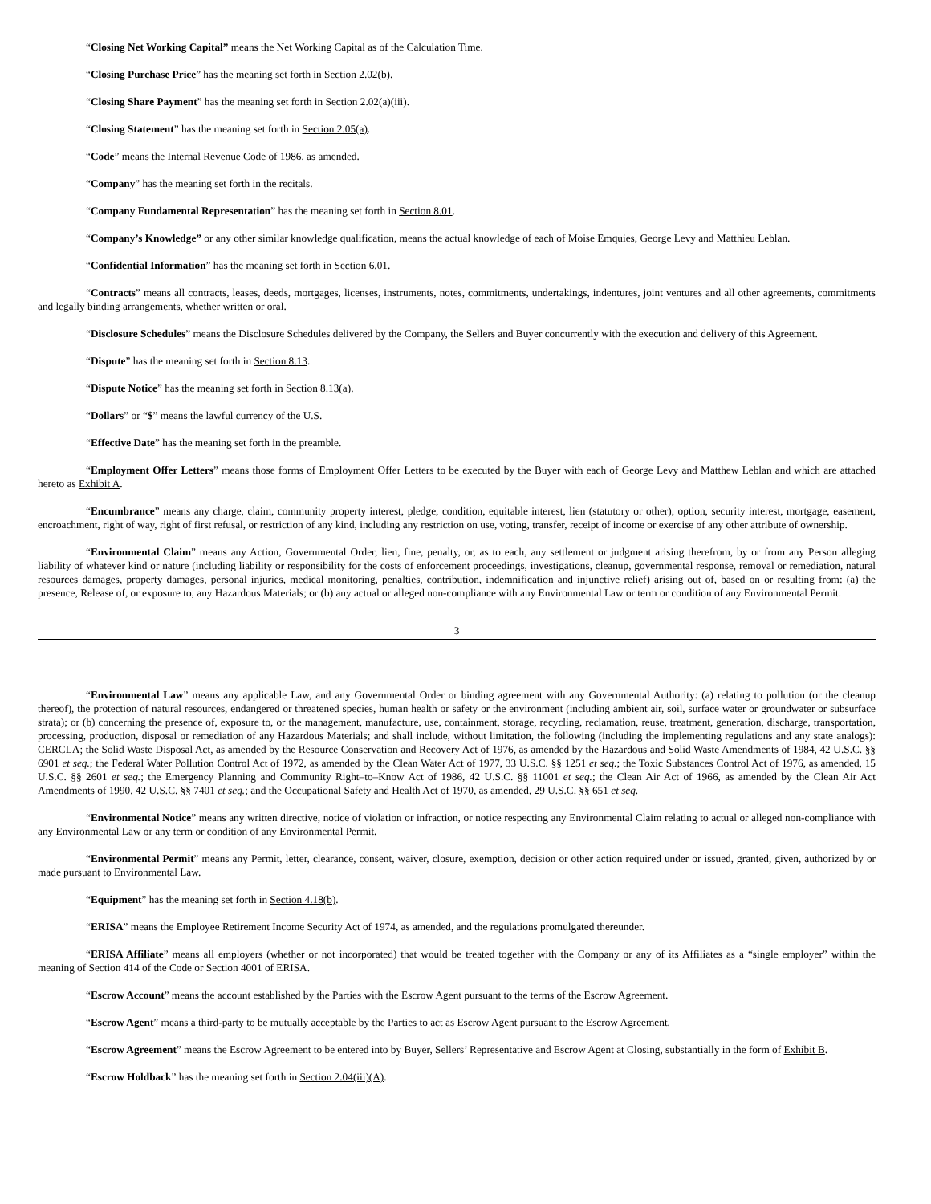“Closing Net Working Capital” means the Net Working Capital as of the Calculation Time.
“Closing Purchase Price” has the meaning set forth in Section 2.02(b).
“Closing Share Payment” has the meaning set forth in Section 2.02(a)(iii).
“Closing Statement” has the meaning set forth in Section 2.05(a).
“Code” means the Internal Revenue Code of 1986, as amended.
“Company” has the meaning set forth in the recitals.
“Company Fundamental Representation” has the meaning set forth in Section 8.01.
“Company’s Knowledge” or any other similar knowledge qualification, means the actual knowledge of each of Moise Emquies, George Levy and Matthieu Leblan.
“Confidential Information” has the meaning set forth in Section 6.01.
“Contracts” means all contracts, leases, deeds, mortgages, licenses, instruments, notes, commitments, undertakings, indentures, joint ventures and all other agreements, commitments and legally binding arrangements, whether written or oral.
“Disclosure Schedules” means the Disclosure Schedules delivered by the Company, the Sellers and Buyer concurrently with the execution and delivery of this Agreement.
“Dispute” has the meaning set forth in Section 8.13.
“Dispute Notice” has the meaning set forth in Section 8.13(a).
“Dollars” or “$” means the lawful currency of the U.S.
“Effective Date” has the meaning set forth in the preamble.
“Employment Offer Letters” means those forms of Employment Offer Letters to be executed by the Buyer with each of George Levy and Matthew Leblan and which are attached hereto as Exhibit A.
“Encumbrance” means any charge, claim, community property interest, pledge, condition, equitable interest, lien (statutory or other), option, security interest, mortgage, easement, encroachment, right of way, right of first refusal, or restriction of any kind, including any restriction on use, voting, transfer, receipt of income or exercise of any other attribute of ownership.
“Environmental Claim” means any Action, Governmental Order, lien, fine, penalty, or, as to each, any settlement or judgment arising therefrom, by or from any Person alleging liability of whatever kind or nature (including liability or responsibility for the costs of enforcement proceedings, investigations, cleanup, governmental response, removal or remediation, natural resources damages, property damages, personal injuries, medical monitoring, penalties, contribution, indemnification and injunctive relief) arising out of, based on or resulting from: (a) the presence, Release of, or exposure to, any Hazardous Materials; or (b) any actual or alleged non-compliance with any Environmental Law or term or condition of any Environmental Permit.
3
“Environmental Law” means any applicable Law, and any Governmental Order or binding agreement with any Governmental Authority: (a) relating to pollution (or the cleanup thereof), the protection of natural resources, endangered or threatened species, human health or safety or the environment (including ambient air, soil, surface water or groundwater or subsurface strata); or (b) concerning the presence of, exposure to, or the management, manufacture, use, containment, storage, recycling, reclamation, reuse, treatment, generation, discharge, transportation, processing, production, disposal or remediation of any Hazardous Materials; and shall include, without limitation, the following (including the implementing regulations and any state analogs): CERCLA; the Solid Waste Disposal Act, as amended by the Resource Conservation and Recovery Act of 1976, as amended by the Hazardous and Solid Waste Amendments of 1984, 42 U.S.C. §§ 6901 et seq.; the Federal Water Pollution Control Act of 1972, as amended by the Clean Water Act of 1977, 33 U.S.C. §§ 1251 et seq.; the Toxic Substances Control Act of 1976, as amended, 15 U.S.C. §§ 2601 et seq.; the Emergency Planning and Community Right–to–Know Act of 1986, 42 U.S.C. §§ 11001 et seq.; the Clean Air Act of 1966, as amended by the Clean Air Act Amendments of 1990, 42 U.S.C. §§ 7401 et seq.; and the Occupational Safety and Health Act of 1970, as amended, 29 U.S.C. §§ 651 et seq.
“Environmental Notice” means any written directive, notice of violation or infraction, or notice respecting any Environmental Claim relating to actual or alleged non-compliance with any Environmental Law or any term or condition of any Environmental Permit.
“Environmental Permit” means any Permit, letter, clearance, consent, waiver, closure, exemption, decision or other action required under or issued, granted, given, authorized by or made pursuant to Environmental Law.
“Equipment” has the meaning set forth in Section 4.18(b).
“ERISA” means the Employee Retirement Income Security Act of 1974, as amended, and the regulations promulgated thereunder.
“ERISA Affiliate” means all employers (whether or not incorporated) that would be treated together with the Company or any of its Affiliates as a “single employer” within the meaning of Section 414 of the Code or Section 4001 of ERISA.
“Escrow Account” means the account established by the Parties with the Escrow Agent pursuant to the terms of the Escrow Agreement.
“Escrow Agent” means a third-party to be mutually acceptable by the Parties to act as Escrow Agent pursuant to the Escrow Agreement.
“Escrow Agreement” means the Escrow Agreement to be entered into by Buyer, Sellers’ Representative and Escrow Agent at Closing, substantially in the form of Exhibit B.
“Escrow Holdback” has the meaning set forth in Section 2.04(iii)(A).